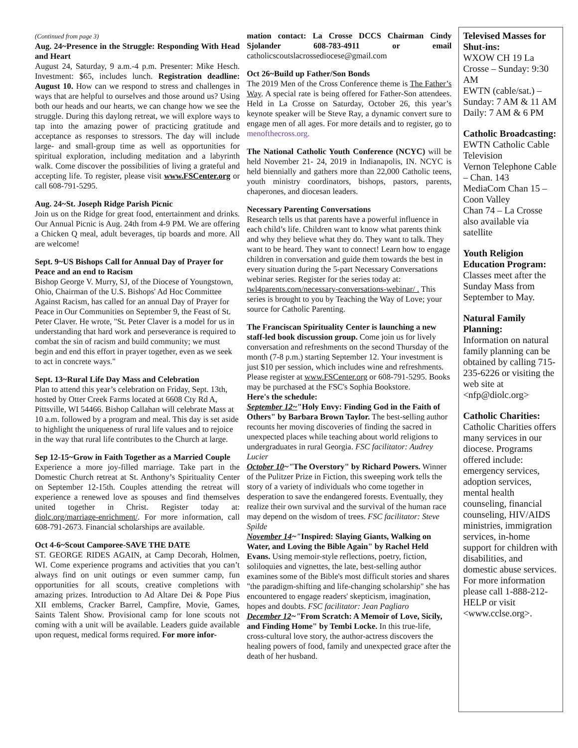(Continued from page 3)
Aug. 24~Presence in the Struggle: Responding With Head and Heart
August 24, Saturday, 9 a.m.-4 p.m. Presenter: Mike Hesch. Investment: $65, includes lunch. Registration deadline: August 10. How can we respond to stress and challenges in ways that are helpful to ourselves and those around us? Using both our heads and our hearts, we can change how we see the struggle. During this daylong retreat, we will explore ways to tap into the amazing power of practicing gratitude and acceptance as responses to stressors. The day will include large- and small-group time as well as opportunities for spiritual exploration, including meditation and a labyrinth walk. Come discover the possibilities of living a grateful and accepting life. To register, please visit www.FSCenter.org or call 608-791-5295.
Aug. 24~St. Joseph Ridge Parish Picnic
Join us on the Ridge for great food, entertainment and drinks. Our Annual Picnic is Aug. 24th from 4-9 PM. We are offering a Chicken Q meal, adult beverages, tip boards and more. All are welcome!
Sept. 9~US Bishops Call for Annual Day of Prayer for Peace and an end to Racism
Bishop George V. Murry, SJ, of the Diocese of Youngstown, Ohio, Chairman of the U.S. Bishops' Ad Hoc Committee Against Racism, has called for an annual Day of Prayer for Peace in Our Communities on September 9, the Feast of St. Peter Claver. He wrote, "St. Peter Claver is a model for us in understanding that hard work and perseverance is required to combat the sin of racism and build community; we must begin and end this effort in prayer together, even as we seek to act in concrete ways."
Sept. 13~Rural Life Day Mass and Celebration
Plan to attend this year’s celebration on Friday, Sept. 13th, hosted by Otter Creek Farms located at 6608 Cty Rd A, Pittsville, WI 54466. Bishop Callahan will celebrate Mass at 10 a.m. followed by a program and meal. This day is set aside to highlight the uniqueness of rural life values and to rejoice in the way that rural life contributes to the Church at large.
Sep 12-15~Grow in Faith Together as a Married Couple
Experience a more joy-filled marriage. Take part in the Domestic Church retreat at St. Anthony’s Spirituality Center on September 12-15th. Couples attending the retreat will experience a renewed love as spouses and find themselves united together in Christ. Register today at: diolc.org/marriage-enrichment/. For more information, call 608-791-2673. Financial scholarships are available.
Oct 4-6~Scout Camporee-SAVE THE DATE
ST. GEORGE RIDES AGAIN, at Camp Decorah, Holmen, WI. Come experience programs and activities that you can’t always find on unit outings or even summer camp, fun opportunities for all scouts, creative completions with amazing prizes. Introduction to Ad Altare Dei & Pope Pius XII emblems, Cracker Barrel, Campfire, Movie, Games, Saints Talent Show. Provisional camp for lone scouts not coming with a unit will be available. Leaders guide available upon request, medical forms required. For more infor-
mation contact: La Crosse DCCS Chairman Cindy Sjolander 608-783-4911 or email catholicscoutslacrossediocese@gmail.com
Oct 26~Build up Father/Son Bonds
The 2019 Men of the Cross Conference theme is The Father’s Way. A special rate is being offered for Father-Son attendees. Held in La Crosse on Saturday, October 26, this year’s keynote speaker will be Steve Ray, a dynamic convert sure to engage men of all ages. For more details and to register, go to menofthecross.org.
The National Catholic Youth Conference (NCYC) will be held November 21- 24, 2019 in Indianapolis, IN. NCYC is held biennially and gathers more than 22,000 Catholic teens, youth ministry coordinators, bishops, pastors, parents, chaperones, and diocesan leaders.
Necessary Parenting Conversations
Research tells us that parents have a powerful influence in each child’s life. Children want to know what parents think and why they believe what they do. They want to talk. They want to be heard. They want to connect! Learn how to engage children in conversation and guide them towards the best in every situation during the 5-part Necessary Conversations webinar series. Register for the series today at: twl4parents.com/necessary-conversations-webinar/ . This series is brought to you by Teaching the Way of Love; your source for Catholic Parenting.
The Franciscan Spirituality Center is launching a new staff-led book discussion group. Come join us for lively conversation and refreshments on the second Thursday of the month (7-8 p.m.) starting September 12. Your investment is just $10 per session, which includes wine and refreshments. Please register at www.FSCenter.org or 608-791-5295. Books may be purchased at the FSC's Sophia Bookstore.
Here's the schedule:
September 12~"Holy Envy: Finding God in the Faith of Others" by Barbara Brown Taylor. The best-selling author recounts her moving discoveries of finding the sacred in unexpected places while teaching about world religions to undergraduates in rural Georgia. FSC facilitator: Audrey Lucier
October 10~"The Overstory" by Richard Powers. Winner of the Pulitzer Prize in Fiction, this sweeping work tells the story of a variety of individuals who come together in desperation to save the endangered forests. Eventually, they realize their own survival and the survival of the human race may depend on the wisdom of trees. FSC facilitator: Steve Spilde
November 14~"Inspired: Slaying Giants, Walking on Water, and Loving the Bible Again" by Rachel Held Evans. Using memoir-style reflections, poetry, fiction, soliloquies and vignettes, the late, best-selling author examines some of the Bible's most difficult stories and shares "the paradigm-shifting and life-changing scholarship" she has encountered to engage readers' skepticism, imagination, hopes and doubts. FSC facilitator: Jean Pagliaro
December 12~"From Scratch: A Memoir of Love, Sicily, and Finding Home" by Tembi Locke. In this true-life, cross-cultural love story, the author-actress discovers the healing powers of food, family and unexpected grace after the death of her husband.
Televised Masses for
Shut-ins:
WXOW CH 19 La Crosse – Sunday: 9:30 AM
EWTN (cable/sat.) – Sunday: 7 AM & 11 AM Daily: 7 AM & 6 PM
Catholic Broadcasting:
EWTN Catholic Cable Television
Vernon Telephone Cable – Chan. 143
MediaCom Chan 15 – Coon Valley
Chan 74 – La Crosse also available via satellite
Youth Religion Education Program:
Classes meet after the Sunday Mass from September to May.
Natural Family Planning:
Information on natural family planning can be obtained by calling 715-235-6226 or visiting the web site at <nfp@diolc.org>
Catholic Charities:
Catholic Charities offers many services in our diocese. Programs offered include: emergency services, adoption services, mental health counseling, financial counseling, HIV/AIDS ministries, immigration services, in-home support for children with disabilities, and domestic abuse services. For more information please call 1-888-212-HELP or visit <www.cclse.org>.